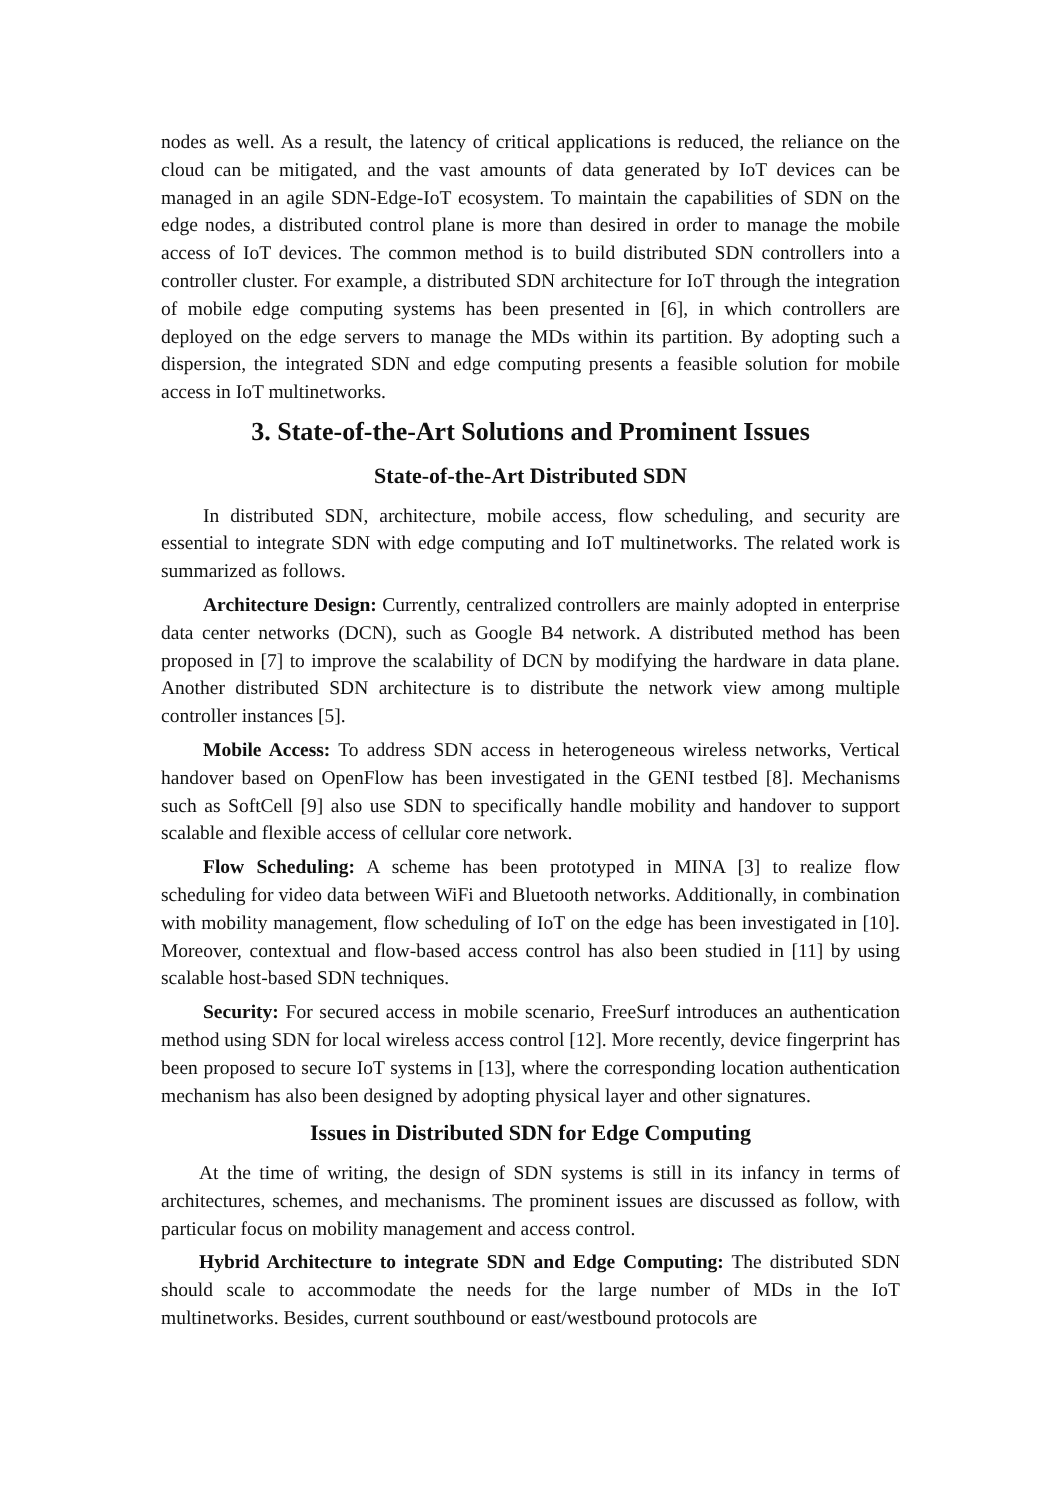nodes as well. As a result, the latency of critical applications is reduced, the reliance on the cloud can be mitigated, and the vast amounts of data generated by IoT devices can be managed in an agile SDN-Edge-IoT ecosystem. To maintain the capabilities of SDN on the edge nodes, a distributed control plane is more than desired in order to manage the mobile access of IoT devices. The common method is to build distributed SDN controllers into a controller cluster. For example, a distributed SDN architecture for IoT through the integration of mobile edge computing systems has been presented in [6], in which controllers are deployed on the edge servers to manage the MDs within its partition. By adopting such a dispersion, the integrated SDN and edge computing presents a feasible solution for mobile access in IoT multinetworks.
3. State-of-the-Art Solutions and Prominent Issues
State-of-the-Art Distributed SDN
In distributed SDN, architecture, mobile access, flow scheduling, and security are essential to integrate SDN with edge computing and IoT multinetworks. The related work is summarized as follows.
Architecture Design: Currently, centralized controllers are mainly adopted in enterprise data center networks (DCN), such as Google B4 network. A distributed method has been proposed in [7] to improve the scalability of DCN by modifying the hardware in data plane. Another distributed SDN architecture is to distribute the network view among multiple controller instances [5].
Mobile Access: To address SDN access in heterogeneous wireless networks, Vertical handover based on OpenFlow has been investigated in the GENI testbed [8]. Mechanisms such as SoftCell [9] also use SDN to specifically handle mobility and handover to support scalable and flexible access of cellular core network.
Flow Scheduling: A scheme has been prototyped in MINA [3] to realize flow scheduling for video data between WiFi and Bluetooth networks. Additionally, in combination with mobility management, flow scheduling of IoT on the edge has been investigated in [10]. Moreover, contextual and flow-based access control has also been studied in [11] by using scalable host-based SDN techniques.
Security: For secured access in mobile scenario, FreeSurf introduces an authentication method using SDN for local wireless access control [12]. More recently, device fingerprint has been proposed to secure IoT systems in [13], where the corresponding location authentication mechanism has also been designed by adopting physical layer and other signatures.
Issues in Distributed SDN for Edge Computing
At the time of writing, the design of SDN systems is still in its infancy in terms of architectures, schemes, and mechanisms. The prominent issues are discussed as follow, with particular focus on mobility management and access control.
Hybrid Architecture to integrate SDN and Edge Computing: The distributed SDN should scale to accommodate the needs for the large number of MDs in the IoT multinetworks. Besides, current southbound or east/westbound protocols are